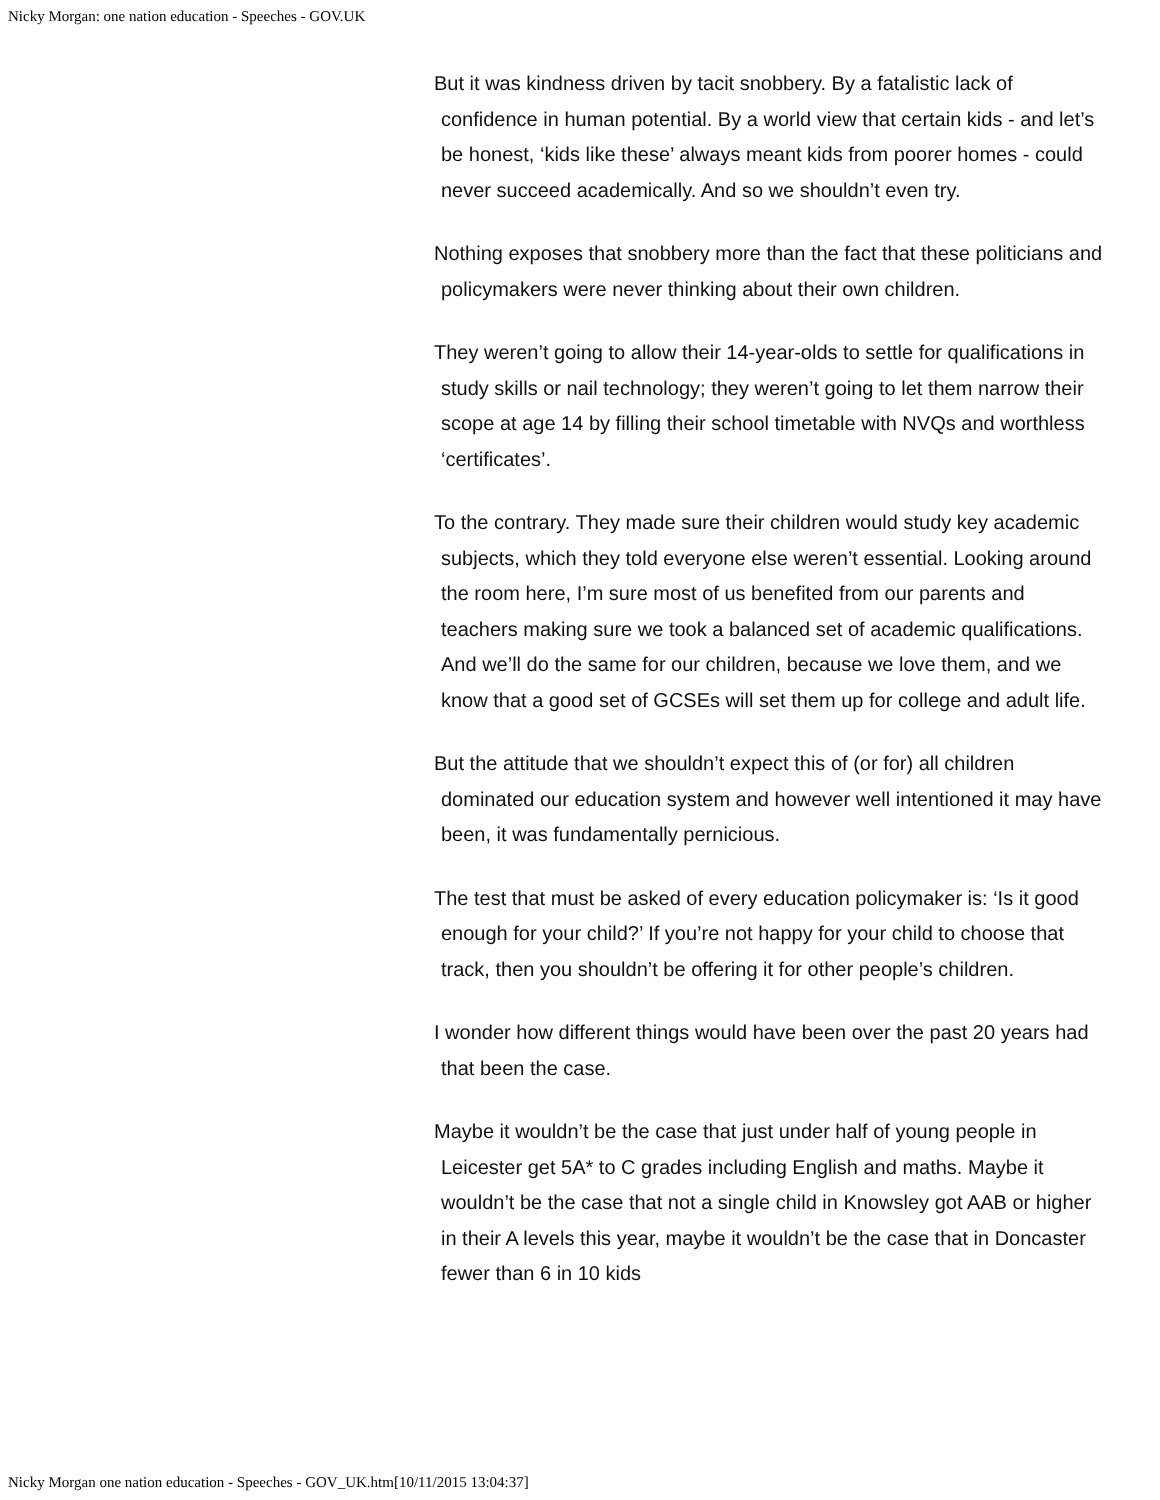Nicky Morgan: one nation education - Speeches - GOV.UK
But it was kindness driven by tacit snobbery. By a fatalistic lack of confidence in human potential. By a world view that certain kids - and let’s be honest, ‘kids like these’ always meant kids from poorer homes - could never succeed academically. And so we shouldn’t even try.
Nothing exposes that snobbery more than the fact that these politicians and policymakers were never thinking about their own children.
They weren’t going to allow their 14-year-olds to settle for qualifications in study skills or nail technology; they weren’t going to let them narrow their scope at age 14 by filling their school timetable with NVQs and worthless ‘certificates’.
To the contrary. They made sure their children would study key academic subjects, which they told everyone else weren’t essential. Looking around the room here, I’m sure most of us benefited from our parents and teachers making sure we took a balanced set of academic qualifications. And we’ll do the same for our children, because we love them, and we know that a good set of GCSEs will set them up for college and adult life.
But the attitude that we shouldn’t expect this of (or for) all children dominated our education system and however well intentioned it may have been, it was fundamentally pernicious.
The test that must be asked of every education policymaker is: ‘Is it good enough for your child?’ If you’re not happy for your child to choose that track, then you shouldn’t be offering it for other people’s children.
I wonder how different things would have been over the past 20 years had that been the case.
Maybe it wouldn’t be the case that just under half of young people in Leicester get 5A* to C grades including English and maths. Maybe it wouldn’t be the case that not a single child in Knowsley got AAB or higher in their A levels this year, maybe it wouldn’t be the case that in Doncaster fewer than 6 in 10 kids
Nicky Morgan one nation education - Speeches - GOV_UK.htm[10/11/2015 13:04:37]